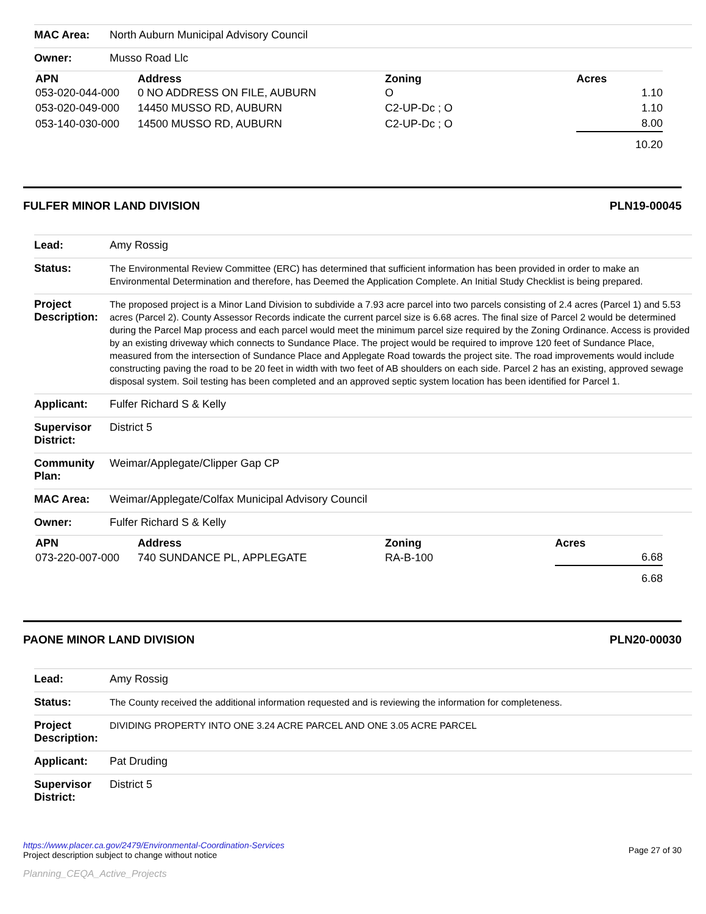| MAC Area: | North Auburn Municipal Advisory Council |
| Owner: | Musso Road Llc |
| APN | Address | Zoning | Acres |
| --- | --- | --- | --- |
| 053-020-044-000 | 0 NO ADDRESS ON FILE, AUBURN | O | 1.10 |
| 053-020-049-000 | 14450 MUSSO RD, AUBURN | C2-UP-Dc ; O | 1.10 |
| 053-140-030-000 | 14500 MUSSO RD, AUBURN | C2-UP-Dc ; O | 8.00 |
| | | | 10.20 |
FULFER MINOR LAND DIVISION PLN19-00045
| Lead: | Amy Rossig |
| Status: | The Environmental Review Committee (ERC) has determined that sufficient information has been provided in order to make an Environmental Determination and therefore, has Deemed the Application Complete. An Initial Study Checklist is being prepared. |
| Project Description: | The proposed project is a Minor Land Division to subdivide a 7.93 acre parcel into two parcels consisting of 2.4 acres (Parcel 1) and 5.53 acres (Parcel 2). County Assessor Records indicate the current parcel size is 6.68 acres. The final size of Parcel 2 would be determined during the Parcel Map process and each parcel would meet the minimum parcel size required by the Zoning Ordinance. Access is provided by an existing driveway which connects to Sundance Place. The project would be required to improve 120 feet of Sundance Place, measured from the intersection of Sundance Place and Applegate Road towards the project site. The road improvements would include constructing paving the road to be 20 feet in width with two feet of AB shoulders on each side. Parcel 2 has an existing, approved sewage disposal system. Soil testing has been completed and an approved septic system location has been identified for Parcel 1. |
| Applicant: | Fulfer Richard S & Kelly |
| Supervisor District: | District 5 |
| Community Plan: | Weimar/Applegate/Clipper Gap CP |
| MAC Area: | Weimar/Applegate/Colfax Municipal Advisory Council |
| Owner: | Fulfer Richard S & Kelly |
| APN | Address | Zoning | Acres |
| --- | --- | --- | --- |
| 073-220-007-000 | 740 SUNDANCE PL, APPLEGATE | RA-B-100 | 6.68 |
| | | | 6.68 |
PAONE MINOR LAND DIVISION PLN20-00030
| Lead: | Amy Rossig |
| Status: | The County received the additional information requested and is reviewing the information for completeness. |
| Project Description: | DIVIDING PROPERTY INTO ONE 3.24 ACRE PARCEL AND ONE 3.05 ACRE PARCEL |
| Applicant: | Pat Druding |
| Supervisor District: | District 5 |
https://www.placer.ca.gov/2479/Environmental-Coordination-Services
Project description subject to change without notice
Page 27 of 30
Planning_CEQA_Active_Projects